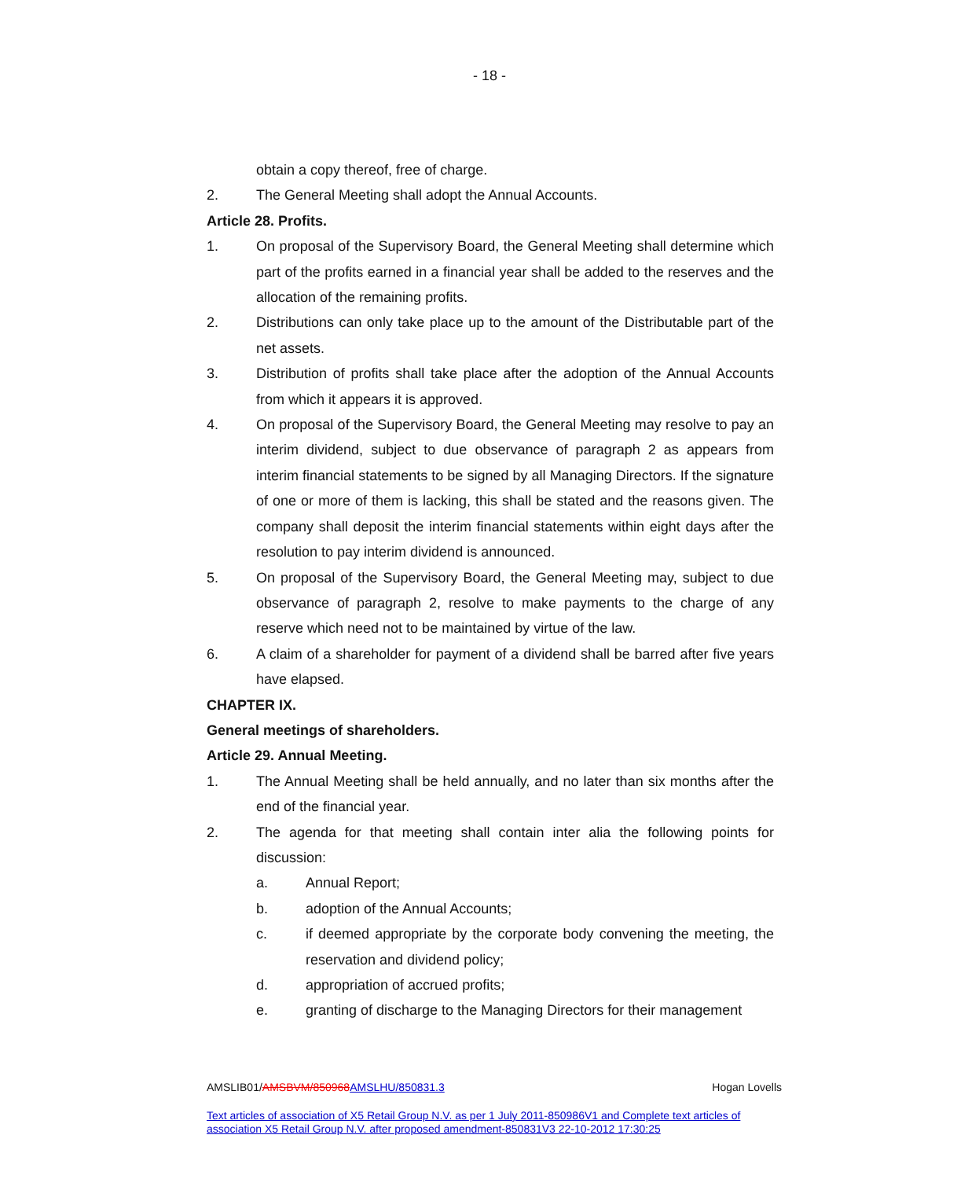- 18 -
obtain a copy thereof, free of charge.
2. The General Meeting shall adopt the Annual Accounts.
Article 28. Profits.
1. On proposal of the Supervisory Board, the General Meeting shall determine which part of the profits earned in a financial year shall be added to the reserves and the allocation of the remaining profits.
2. Distributions can only take place up to the amount of the Distributable part of the net assets.
3. Distribution of profits shall take place after the adoption of the Annual Accounts from which it appears it is approved.
4. On proposal of the Supervisory Board, the General Meeting may resolve to pay an interim dividend, subject to due observance of paragraph 2 as appears from interim financial statements to be signed by all Managing Directors. If the signature of one or more of them is lacking, this shall be stated and the reasons given. The company shall deposit the interim financial statements within eight days after the resolution to pay interim dividend is announced.
5. On proposal of the Supervisory Board, the General Meeting may, subject to due observance of paragraph 2, resolve to make payments to the charge of any reserve which need not to be maintained by virtue of the law.
6. A claim of a shareholder for payment of a dividend shall be barred after five years have elapsed.
CHAPTER IX.
General meetings of shareholders.
Article 29. Annual Meeting.
1. The Annual Meeting shall be held annually, and no later than six months after the end of the financial year.
2. The agenda for that meeting shall contain inter alia the following points for discussion:
a. Annual Report;
b. adoption of the Annual Accounts;
c. if deemed appropriate by the corporate body convening the meeting, the reservation and dividend policy;
d. appropriation of accrued profits;
e. granting of discharge to the Managing Directors for their management
AMSLIB01/AMSBVM/850968 AMSLHU/850831.3 Hogan Lovells
Text articles of association of X5 Retail Group N.V. as per 1 July 2011-850986V1 and Complete text articles of association X5 Retail Group N.V. after proposed amendment-850831V3 22-10-2012 17:30:25